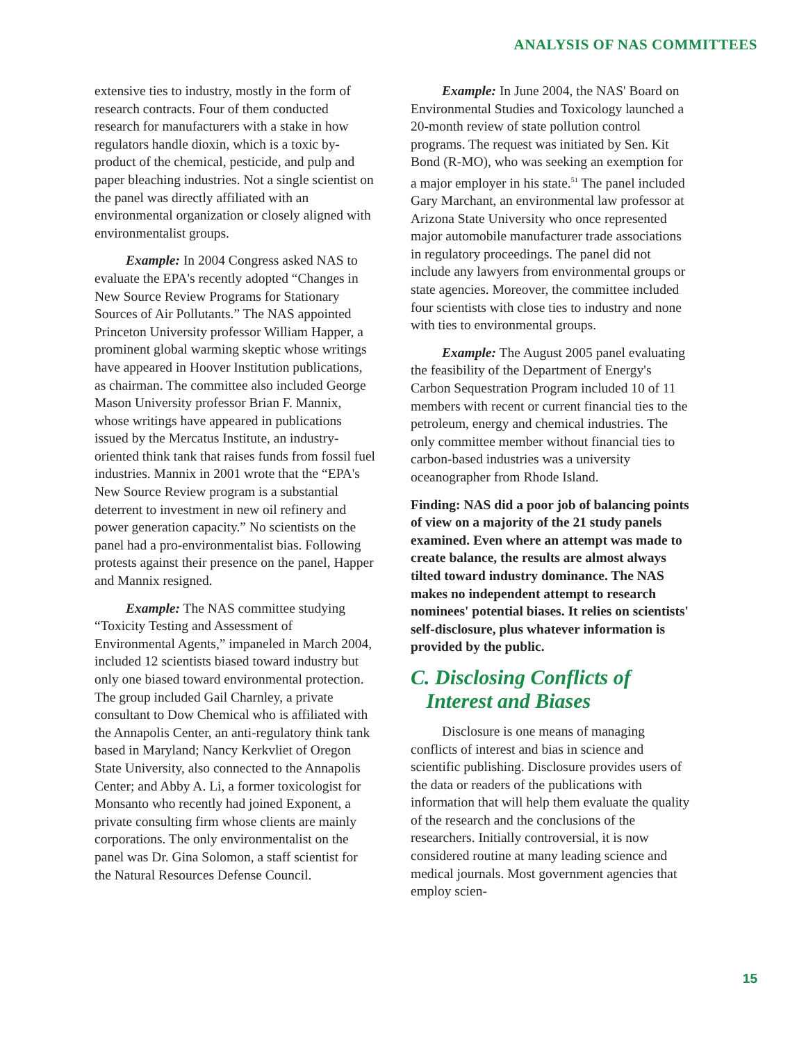ANALYSIS OF NAS COMMITTEES
extensive ties to industry, mostly in the form of research contracts. Four of them conducted research for manufacturers with a stake in how regulators handle dioxin, which is a toxic by-product of the chemical, pesticide, and pulp and paper bleaching industries. Not a single scientist on the panel was directly affiliated with an environmental organization or closely aligned with environmentalist groups.
Example: In 2004 Congress asked NAS to evaluate the EPA's recently adopted “Changes in New Source Review Programs for Stationary Sources of Air Pollutants.” The NAS appointed Princeton University professor William Happer, a prominent global warming skeptic whose writings have appeared in Hoover Institution publications, as chairman. The committee also included George Mason University professor Brian F. Mannix, whose writings have appeared in publications issued by the Mercatus Institute, an industry-oriented think tank that raises funds from fossil fuel industries. Mannix in 2001 wrote that the “EPA's New Source Review program is a substantial deterrent to investment in new oil refinery and power generation capacity.” No scientists on the panel had a pro-environmentalist bias. Following protests against their presence on the panel, Happer and Mannix resigned.
Example: The NAS committee studying “Toxicity Testing and Assessment of Environmental Agents,” impaneled in March 2004, included 12 scientists biased toward industry but only one biased toward environmental protection. The group included Gail Charnley, a private consultant to Dow Chemical who is affiliated with the Annapolis Center, an anti-regulatory think tank based in Maryland; Nancy Kerkvliet of Oregon State University, also connected to the Annapolis Center; and Abby A. Li, a former toxicologist for Monsanto who recently had joined Exponent, a private consulting firm whose clients are mainly corporations. The only environmentalist on the panel was Dr. Gina Solomon, a staff scientist for the Natural Resources Defense Council.
Example: In June 2004, the NAS' Board on Environmental Studies and Toxicology launched a 20-month review of state pollution control programs. The request was initiated by Sen. Kit Bond (R-MO), who was seeking an exemption for a major employer in his state.<sup>51</sup> The panel included Gary Marchant, an environmental law professor at Arizona State University who once represented major automobile manufacturer trade associations in regulatory proceedings. The panel did not include any lawyers from environmental groups or state agencies. Moreover, the committee included four scientists with close ties to industry and none with ties to environmental groups.
Example: The August 2005 panel evaluating the feasibility of the Department of Energy's Carbon Sequestration Program included 10 of 11 members with recent or current financial ties to the petroleum, energy and chemical industries. The only committee member without financial ties to carbon-based industries was a university oceanographer from Rhode Island.
Finding: NAS did a poor job of balancing points of view on a majority of the 21 study panels examined. Even where an attempt was made to create balance, the results are almost always tilted toward industry dominance. The NAS makes no independent attempt to research nominees' potential biases. It relies on scientists' self-disclosure, plus whatever information is provided by the public.
C. Disclosing Conflicts of
Interest and Biases
Disclosure is one means of managing conflicts of interest and bias in science and scientific publishing. Disclosure provides users of the data or readers of the publications with information that will help them evaluate the quality of the research and the conclusions of the researchers. Initially controversial, it is now considered routine at many leading science and medical journals. Most government agencies that employ scien-
15